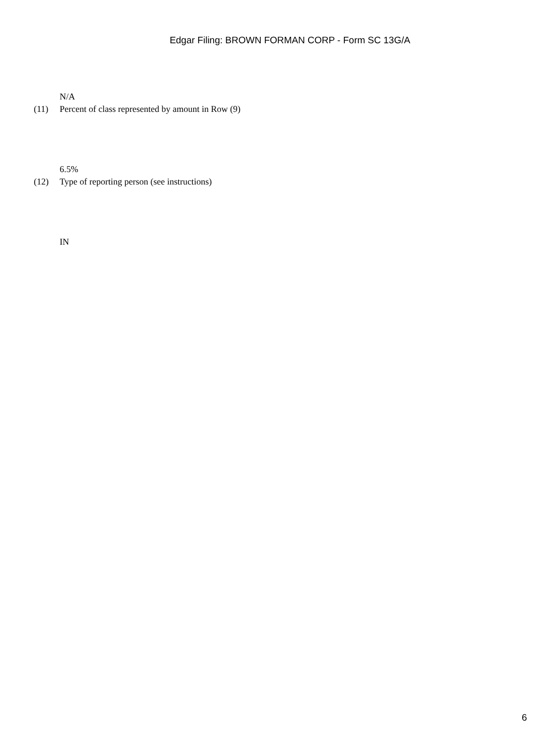Edgar Filing: BROWN FORMAN CORP - Form SC 13G/A
N/A
(11) Percent of class represented by amount in Row (9)
6.5%
(12) Type of reporting person (see instructions)
IN
6